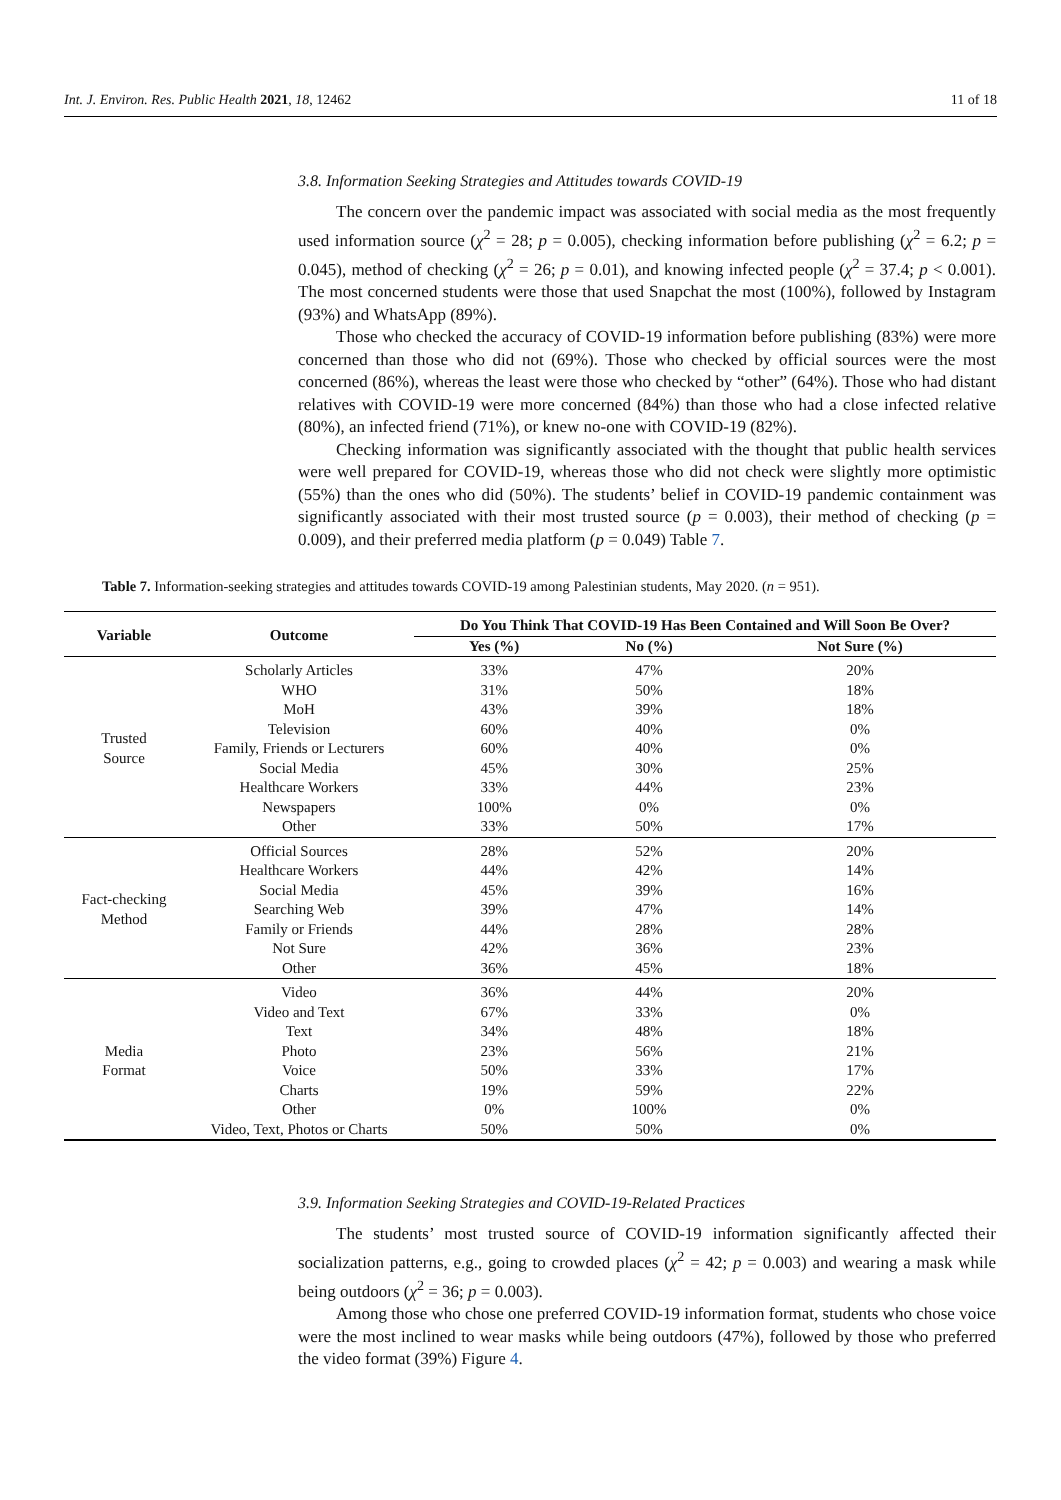Int. J. Environ. Res. Public Health 2021, 18, 12462 11 of 18
3.8. Information Seeking Strategies and Attitudes towards COVID-19
The concern over the pandemic impact was associated with social media as the most frequently used information source (χ<sup>2</sup> = 28; p = 0.005), checking information before publishing (χ<sup>2</sup> = 6.2; p = 0.045), method of checking (χ<sup>2</sup> = 26; p = 0.01), and knowing infected people (χ<sup>2</sup> = 37.4; p < 0.001). The most concerned students were those that used Snapchat the most (100%), followed by Instagram (93%) and WhatsApp (89%).
Those who checked the accuracy of COVID-19 information before publishing (83%) were more concerned than those who did not (69%). Those who checked by official sources were the most concerned (86%), whereas the least were those who checked by “other” (64%). Those who had distant relatives with COVID-19 were more concerned (84%) than those who had a close infected relative (80%), an infected friend (71%), or knew no-one with COVID-19 (82%).
Checking information was significantly associated with the thought that public health services were well prepared for COVID-19, whereas those who did not check were slightly more optimistic (55%) than the ones who did (50%). The students’ belief in COVID-19 pandemic containment was significantly associated with their most trusted source (p = 0.003), their method of checking (p = 0.009), and their preferred media platform (p = 0.049) Table 7.
Table 7. Information-seeking strategies and attitudes towards COVID-19 among Palestinian students, May 2020. (n = 951).
| Variable | Outcome | Do You Think That COVID-19 Has Been Contained and Will Soon Be Over? | | |
| --- | --- | --- | --- | --- |
| | | Yes (%) | No (%) | Not Sure (%) |
| Trusted Source | Scholarly Articles | 33% | 47% | 20% |
| | WHO | 31% | 50% | 18% |
| | MoH | 43% | 39% | 18% |
| | Television | 60% | 40% | 0% |
| | Family, Friends or Lecturers | 60% | 40% | 0% |
| | Social Media | 45% | 30% | 25% |
| | Healthcare Workers | 33% | 44% | 23% |
| | Newspapers | 100% | 0% | 0% |
| | Other | 33% | 50% | 17% |
| Fact-checking Method | Official Sources | 28% | 52% | 20% |
| | Healthcare Workers | 44% | 42% | 14% |
| | Social Media | 45% | 39% | 16% |
| | Searching Web | 39% | 47% | 14% |
| | Family or Friends | 44% | 28% | 28% |
| | Not Sure | 42% | 36% | 23% |
| | Other | 36% | 45% | 18% |
| Media Format | Video | 36% | 44% | 20% |
| | Video and Text | 67% | 33% | 0% |
| | Text | 34% | 48% | 18% |
| | Photo | 23% | 56% | 21% |
| | Voice | 50% | 33% | 17% |
| | Charts | 19% | 59% | 22% |
| | Other | 0% | 100% | 0% |
| | Video, Text, Photos or Charts | 50% | 50% | 0% |
3.9. Information Seeking Strategies and COVID-19-Related Practices
The students’ most trusted source of COVID-19 information significantly affected their socialization patterns, e.g., going to crowded places (χ<sup>2</sup> = 42; p = 0.003) and wearing a mask while being outdoors (χ<sup>2</sup> = 36; p = 0.003).
Among those who chose one preferred COVID-19 information format, students who chose voice were the most inclined to wear masks while being outdoors (47%), followed by those who preferred the video format (39%) Figure 4.